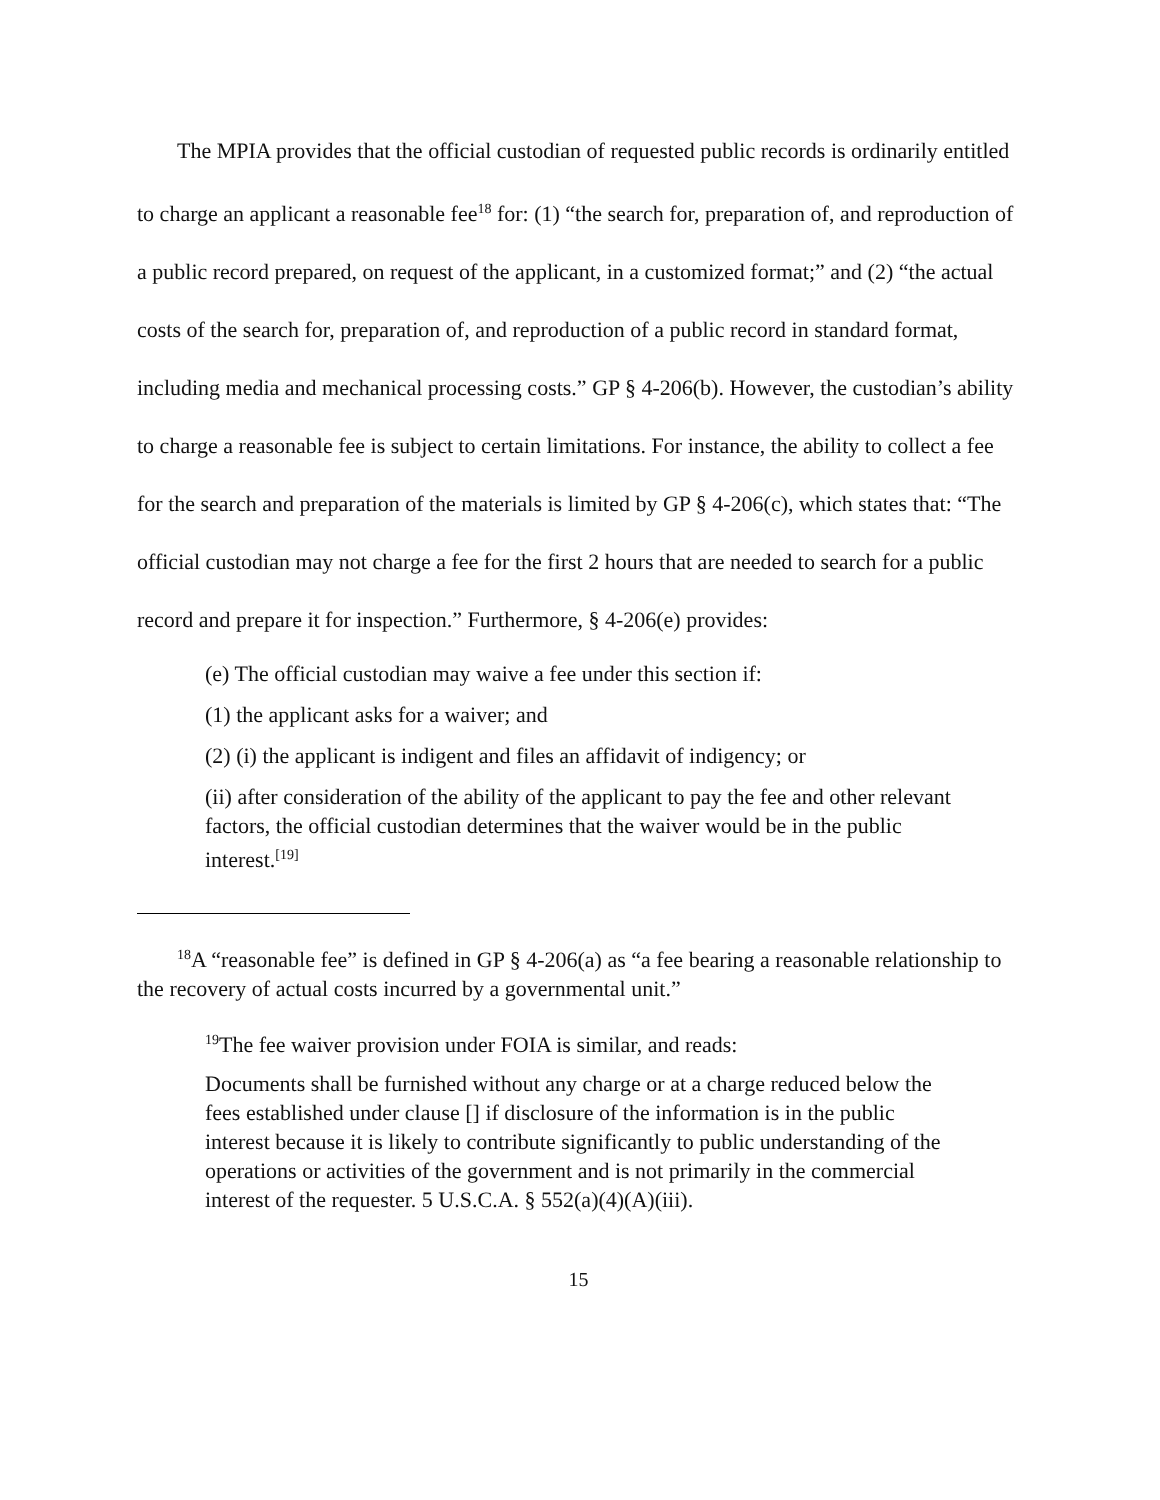The MPIA provides that the official custodian of requested public records is ordinarily entitled to charge an applicant a reasonable fee<sup>18</sup> for: (1) “the search for, preparation of, and reproduction of a public record prepared, on request of the applicant, in a customized format;” and (2) “the actual costs of the search for, preparation of, and reproduction of a public record in standard format, including media and mechanical processing costs.” GP § 4-206(b). However, the custodian’s ability to charge a reasonable fee is subject to certain limitations. For instance, the ability to collect a fee for the search and preparation of the materials is limited by GP § 4-206(c), which states that: “The official custodian may not charge a fee for the first 2 hours that are needed to search for a public record and prepare it for inspection.” Furthermore, § 4-206(e) provides:
(e) The official custodian may waive a fee under this section if:
(1) the applicant asks for a waiver; and
(2) (i) the applicant is indigent and files an affidavit of indigency; or
(ii) after consideration of the ability of the applicant to pay the fee and other relevant factors, the official custodian determines that the waiver would be in the public interest.<sup>[19]</sup>
<sup>18</sup> A “reasonable fee” is defined in GP § 4-206(a) as “a fee bearing a reasonable relationship to the recovery of actual costs incurred by a governmental unit.”
<sup>19</sup> The fee waiver provision under FOIA is similar, and reads:
Documents shall be furnished without any charge or at a charge reduced below the fees established under clause [] if disclosure of the information is in the public interest because it is likely to contribute significantly to public understanding of the operations or activities of the government and is not primarily in the commercial interest of the requester. 5 U.S.C.A. § 552(a)(4)(A)(iii).
15